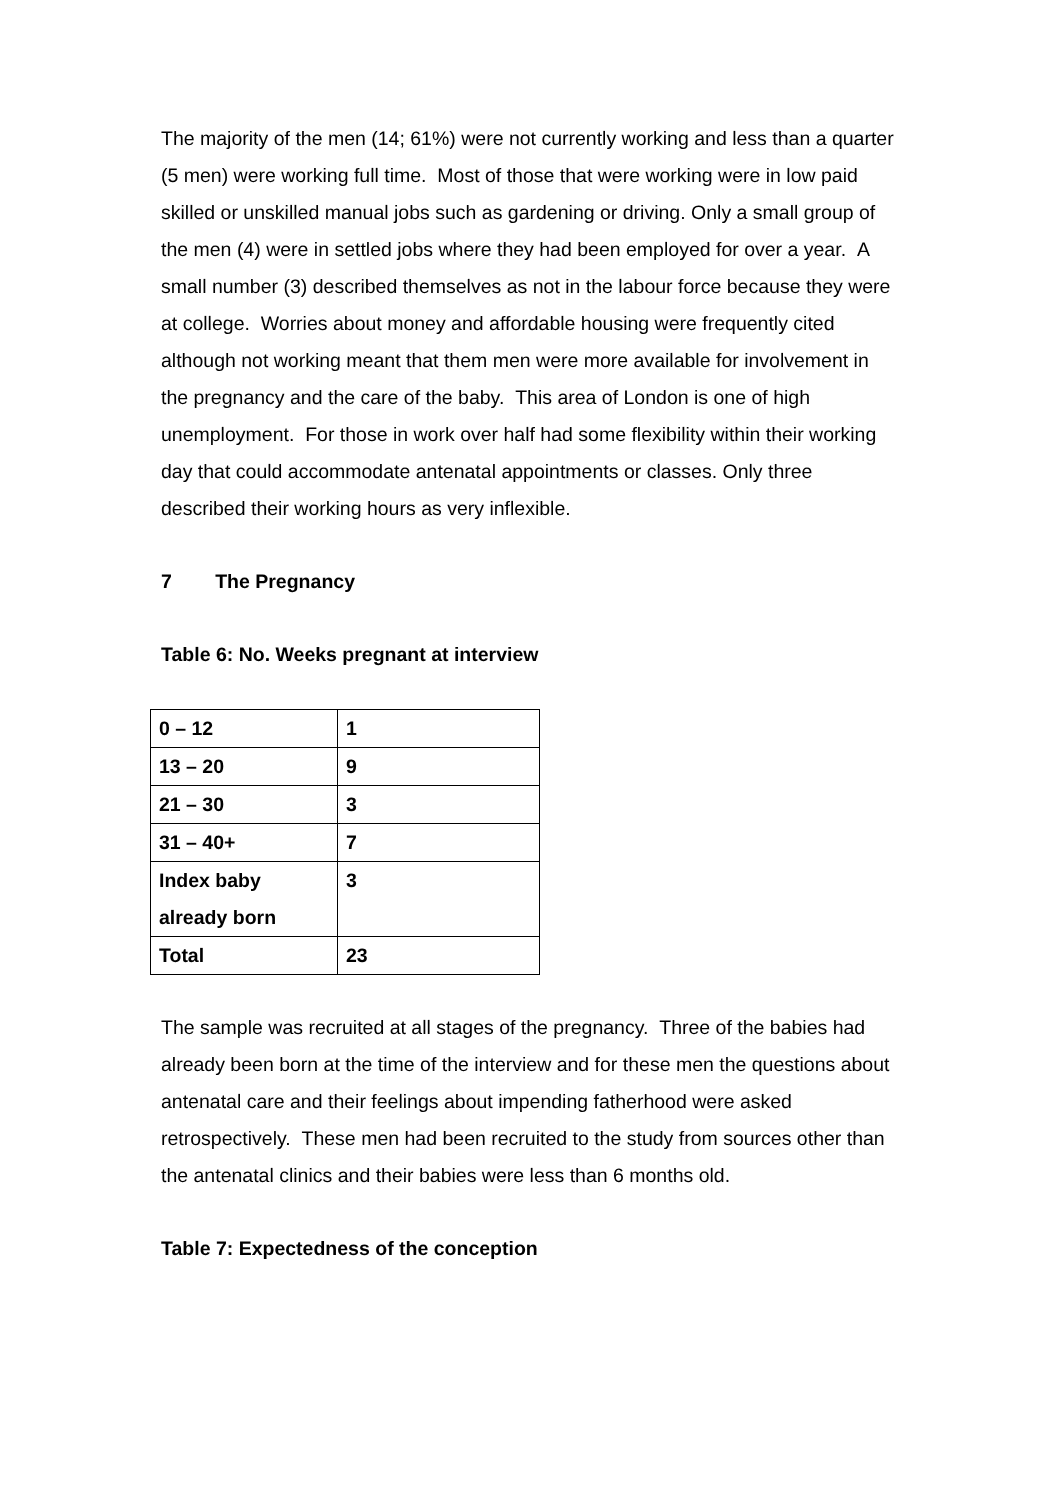The majority of the men (14; 61%) were not currently working and less than a quarter (5 men) were working full time. Most of those that were working were in low paid skilled or unskilled manual jobs such as gardening or driving. Only a small group of the men (4) were in settled jobs where they had been employed for over a year. A small number (3) described themselves as not in the labour force because they were at college. Worries about money and affordable housing were frequently cited although not working meant that them men were more available for involvement in the pregnancy and the care of the baby. This area of London is one of high unemployment. For those in work over half had some flexibility within their working day that could accommodate antenatal appointments or classes. Only three described their working hours as very inflexible.
7 The Pregnancy
Table 6: No. Weeks pregnant at interview
| 0 – 12 | 1 |
| 13 – 20 | 9 |
| 21 – 30 | 3 |
| 31 – 40+ | 7 |
| Index baby already born | 3 |
| Total | 23 |
The sample was recruited at all stages of the pregnancy. Three of the babies had already been born at the time of the interview and for these men the questions about antenatal care and their feelings about impending fatherhood were asked retrospectively. These men had been recruited to the study from sources other than the antenatal clinics and their babies were less than 6 months old.
Table 7: Expectedness of the conception